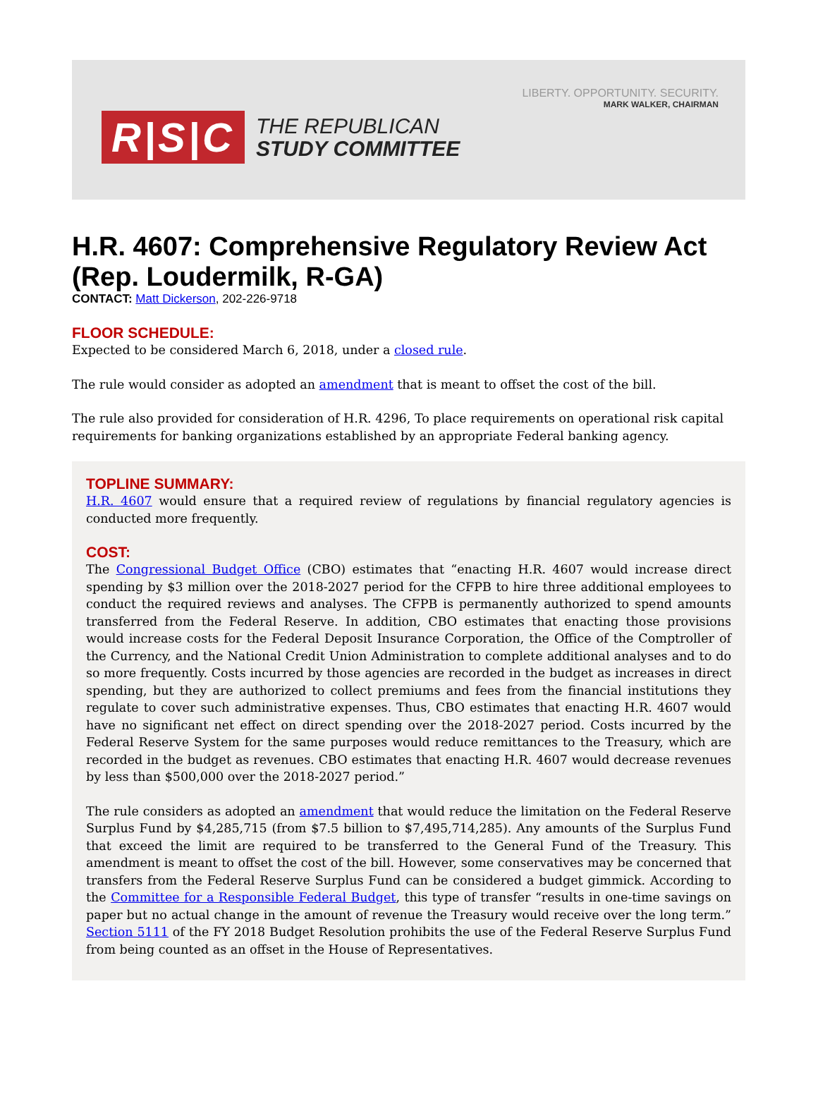LIBERTY. OPPORTUNITY. SECURITY.
MARK WALKER, CHAIRMAN
R|S|C
THE REPUBLICAN
STUDY COMMITTEE
H.R. 4607: Comprehensive Regulatory Review Act (Rep. Loudermilk, R-GA)
CONTACT: Matt Dickerson, 202-226-9718
FLOOR SCHEDULE:
Expected to be considered March 6, 2018, under a closed rule.
The rule would consider as adopted an amendment that is meant to offset the cost of the bill.
The rule also provided for consideration of H.R. 4296, To place requirements on operational risk capital requirements for banking organizations established by an appropriate Federal banking agency.
TOPLINE SUMMARY:
H.R. 4607 would ensure that a required review of regulations by financial regulatory agencies is conducted more frequently.
COST:
The Congressional Budget Office (CBO) estimates that “enacting H.R. 4607 would increase direct spending by $3 million over the 2018-2027 period for the CFPB to hire three additional employees to conduct the required reviews and analyses. The CFPB is permanently authorized to spend amounts transferred from the Federal Reserve. In addition, CBO estimates that enacting those provisions would increase costs for the Federal Deposit Insurance Corporation, the Office of the Comptroller of the Currency, and the National Credit Union Administration to complete additional analyses and to do so more frequently. Costs incurred by those agencies are recorded in the budget as increases in direct spending, but they are authorized to collect premiums and fees from the financial institutions they regulate to cover such administrative expenses. Thus, CBO estimates that enacting H.R. 4607 would have no significant net effect on direct spending over the 2018-2027 period. Costs incurred by the Federal Reserve System for the same purposes would reduce remittances to the Treasury, which are recorded in the budget as revenues. CBO estimates that enacting H.R. 4607 would decrease revenues by less than $500,000 over the 2018-2027 period.”
The rule considers as adopted an amendment that would reduce the limitation on the Federal Reserve Surplus Fund by $4,285,715 (from $7.5 billion to $7,495,714,285). Any amounts of the Surplus Fund that exceed the limit are required to be transferred to the General Fund of the Treasury. This amendment is meant to offset the cost of the bill. However, some conservatives may be concerned that transfers from the Federal Reserve Surplus Fund can be considered a budget gimmick. According to the Committee for a Responsible Federal Budget, this type of transfer “results in one-time savings on paper but no actual change in the amount of revenue the Treasury would receive over the long term.” Section 5111 of the FY 2018 Budget Resolution prohibits the use of the Federal Reserve Surplus Fund from being counted as an offset in the House of Representatives.